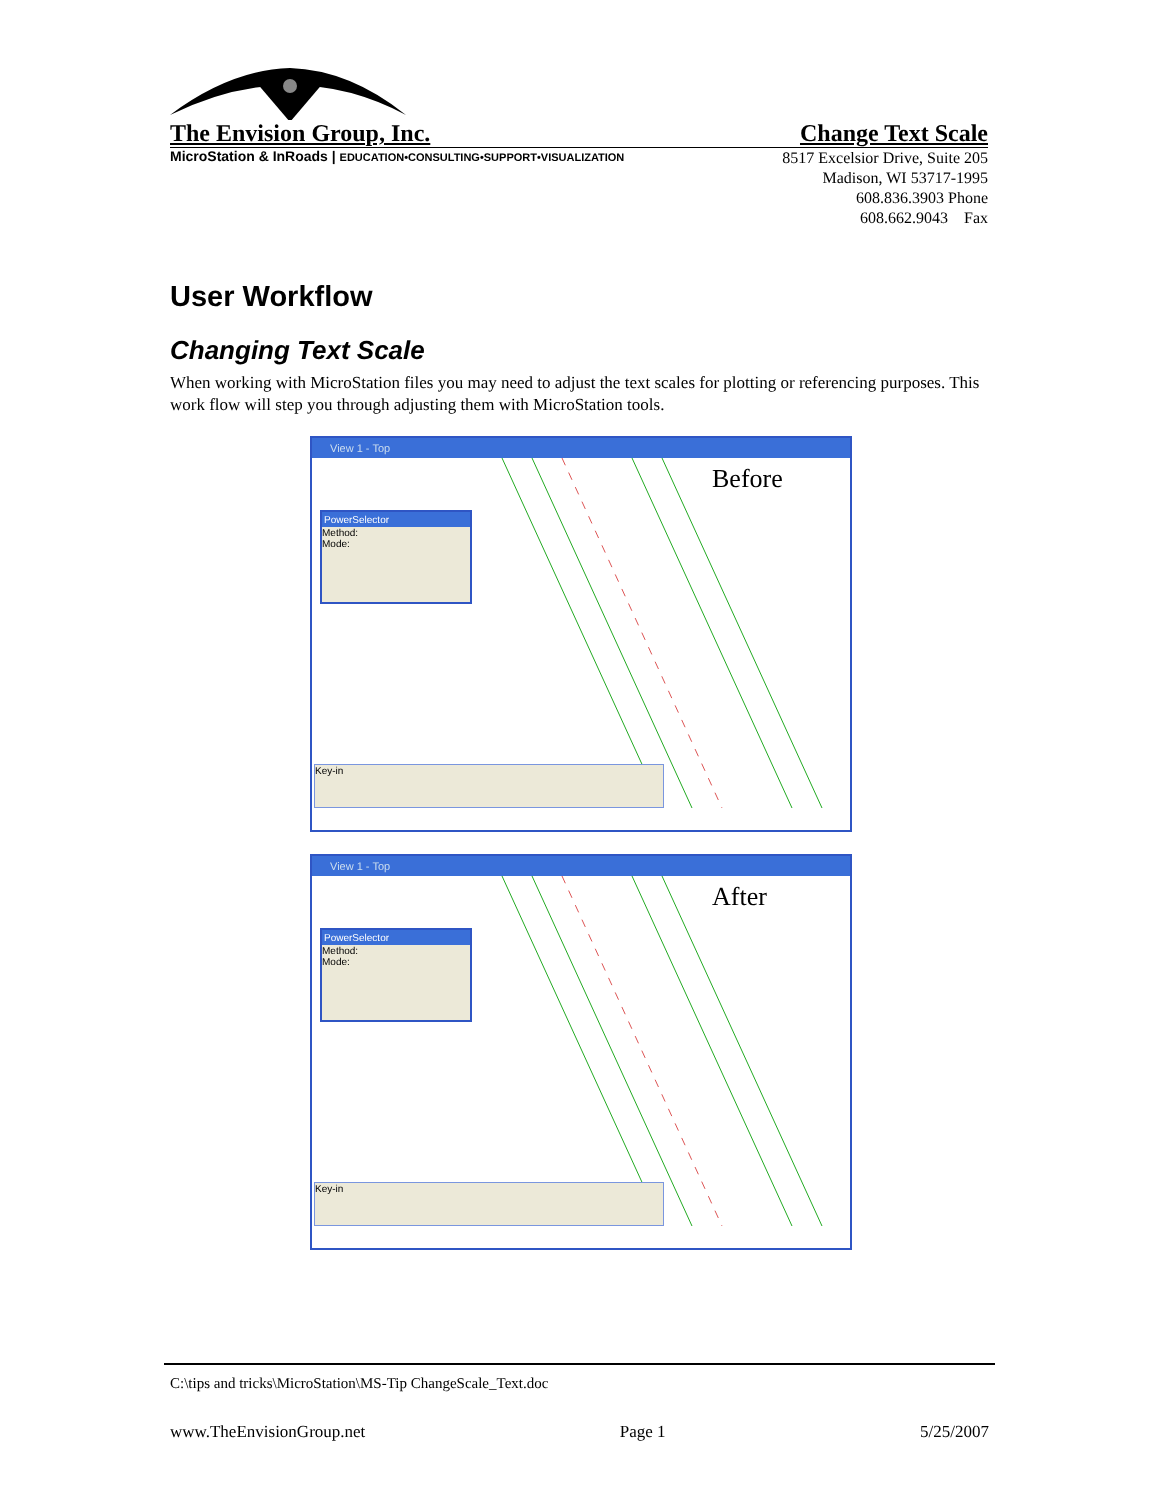The Envision Group, Inc. Change Text Scale
MicroStation & InRoads | EDUCATION•CONSULTING•SUPPORT•VISUALIZATION
8517 Excelsior Drive, Suite 205
Madison, WI 53717-1995
608.836.3903 Phone
608.662.9043 Fax
User Workflow
Changing Text Scale
When working with MicroStation files you may need to adjust the text scales for plotting or referencing purposes. This work flow will step you through adjusting them with MicroStation tools.
View 1 - Top
Before
PowerSelector
Method:
Mode:
Key-in
View 1 - Top
After
PowerSelector
Method:
Mode:
Key-in
C:\tips and tricks\MicroStation\MS-Tip ChangeScale_Text.doc
www.TheEnvisionGroup.net Page 1 5/25/2007